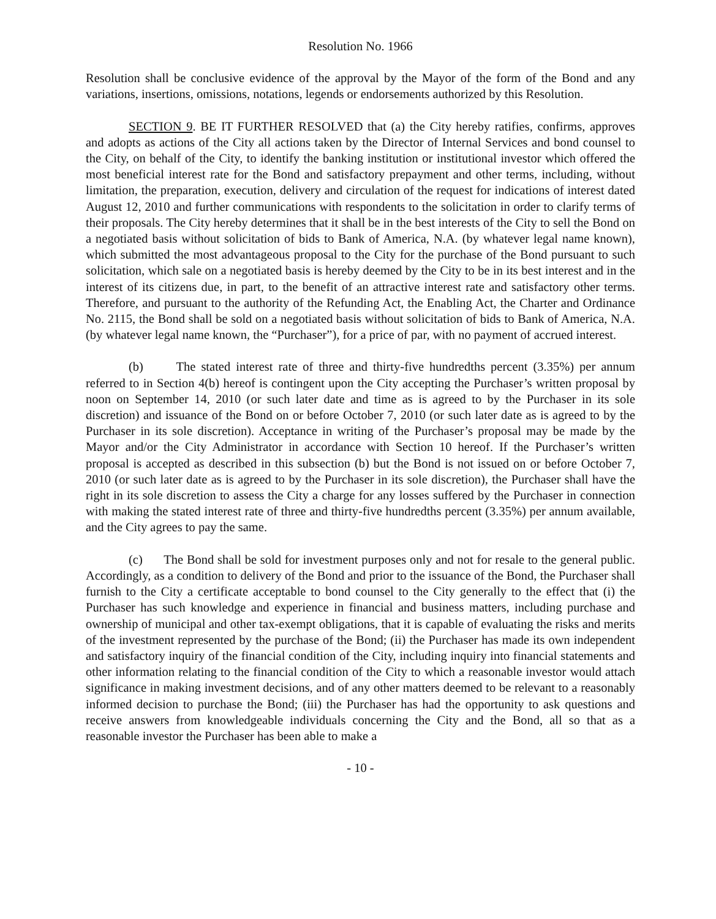Resolution No. 1966
Resolution shall be conclusive evidence of the approval by the Mayor of the form of the Bond and any variations, insertions, omissions, notations, legends or endorsements authorized by this Resolution.
SECTION 9. BE IT FURTHER RESOLVED that (a) the City hereby ratifies, confirms, approves and adopts as actions of the City all actions taken by the Director of Internal Services and bond counsel to the City, on behalf of the City, to identify the banking institution or institutional investor which offered the most beneficial interest rate for the Bond and satisfactory prepayment and other terms, including, without limitation, the preparation, execution, delivery and circulation of the request for indications of interest dated August 12, 2010 and further communications with respondents to the solicitation in order to clarify terms of their proposals. The City hereby determines that it shall be in the best interests of the City to sell the Bond on a negotiated basis without solicitation of bids to Bank of America, N.A. (by whatever legal name known), which submitted the most advantageous proposal to the City for the purchase of the Bond pursuant to such solicitation, which sale on a negotiated basis is hereby deemed by the City to be in its best interest and in the interest of its citizens due, in part, to the benefit of an attractive interest rate and satisfactory other terms. Therefore, and pursuant to the authority of the Refunding Act, the Enabling Act, the Charter and Ordinance No. 2115, the Bond shall be sold on a negotiated basis without solicitation of bids to Bank of America, N.A. (by whatever legal name known, the “Purchaser”), for a price of par, with no payment of accrued interest.
(b) The stated interest rate of three and thirty-five hundredths percent (3.35%) per annum referred to in Section 4(b) hereof is contingent upon the City accepting the Purchaser’s written proposal by noon on September 14, 2010 (or such later date and time as is agreed to by the Purchaser in its sole discretion) and issuance of the Bond on or before October 7, 2010 (or such later date as is agreed to by the Purchaser in its sole discretion). Acceptance in writing of the Purchaser’s proposal may be made by the Mayor and/or the City Administrator in accordance with Section 10 hereof. If the Purchaser’s written proposal is accepted as described in this subsection (b) but the Bond is not issued on or before October 7, 2010 (or such later date as is agreed to by the Purchaser in its sole discretion), the Purchaser shall have the right in its sole discretion to assess the City a charge for any losses suffered by the Purchaser in connection with making the stated interest rate of three and thirty-five hundredths percent (3.35%) per annum available, and the City agrees to pay the same.
(c) The Bond shall be sold for investment purposes only and not for resale to the general public. Accordingly, as a condition to delivery of the Bond and prior to the issuance of the Bond, the Purchaser shall furnish to the City a certificate acceptable to bond counsel to the City generally to the effect that (i) the Purchaser has such knowledge and experience in financial and business matters, including purchase and ownership of municipal and other tax-exempt obligations, that it is capable of evaluating the risks and merits of the investment represented by the purchase of the Bond; (ii) the Purchaser has made its own independent and satisfactory inquiry of the financial condition of the City, including inquiry into financial statements and other information relating to the financial condition of the City to which a reasonable investor would attach significance in making investment decisions, and of any other matters deemed to be relevant to a reasonably informed decision to purchase the Bond; (iii) the Purchaser has had the opportunity to ask questions and receive answers from knowledgeable individuals concerning the City and the Bond, all so that as a reasonable investor the Purchaser has been able to make a
- 10 -